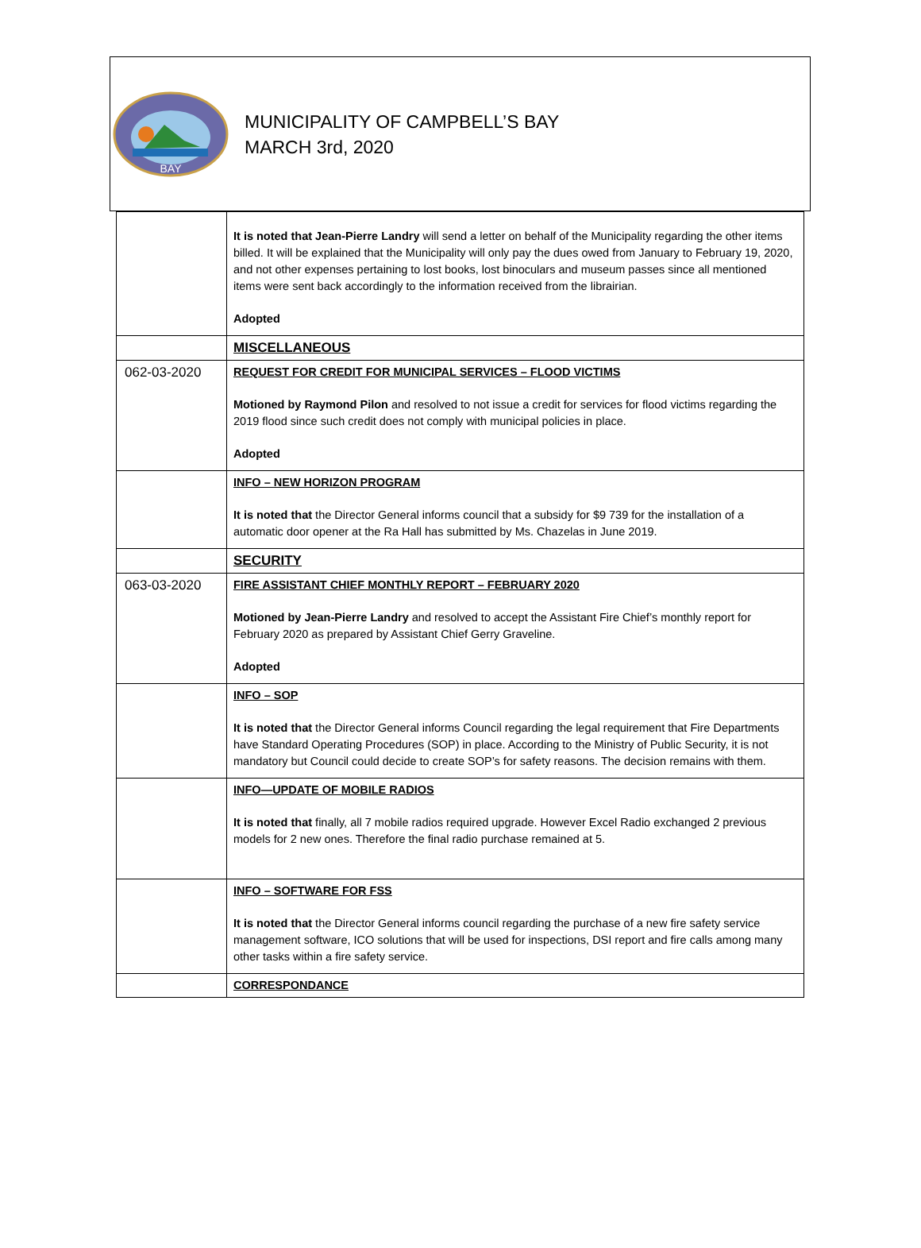BAY
MUNICIPALITY OF CAMPBELL’S BAY
MARCH 3rd, 2020
| | It is noted that Jean-Pierre Landry will send a letter on behalf of the Municipality regarding the other items billed. It will be explained that the Municipality will only pay the dues owed from January to February 19, 2020, and not other expenses pertaining to lost books, lost binoculars and museum passes since all mentioned items were sent back accordingly to the information received from the librairian. Adopted |
| | MISCELLANEOUS |
| 062-03-2020 | REQUEST FOR CREDIT FOR MUNICIPAL SERVICES – FLOOD VICTIMS Motioned by Raymond Pilon and resolved to not issue a credit for services for flood victims regarding the 2019 flood since such credit does not comply with municipal policies in place. Adopted |
| | INFO – NEW HORIZON PROGRAM It is noted that the Director General informs council that a subsidy for $9 739 for the installation of a automatic door opener at the Ra Hall has submitted by Ms. Chazelas in June 2019. |
| | SECURITY |
| 063-03-2020 | FIRE ASSISTANT CHIEF MONTHLY REPORT – FEBRUARY 2020 Motioned by Jean-Pierre Landry and resolved to accept the Assistant Fire Chief’s monthly report for February 2020 as prepared by Assistant Chief Gerry Graveline. Adopted |
| | INFO – SOP It is noted that the Director General informs Council regarding the legal requirement that Fire Departments have Standard Operating Procedures (SOP) in place. According to the Ministry of Public Security, it is not mandatory but Council could decide to create SOP’s for safety reasons. The decision remains with them. |
| | INFO—UPDATE OF MOBILE RADIOS It is noted that finally, all 7 mobile radios required upgrade. However Excel Radio exchanged 2 previous models for 2 new ones. Therefore the final radio purchase remained at 5. |
| | INFO – SOFTWARE FOR FSS It is noted that the Director General informs council regarding the purchase of a new fire safety service management software, ICO solutions that will be used for inspections, DSI report and fire calls among many other tasks within a fire safety service. |
| | CORRESPONDANCE |